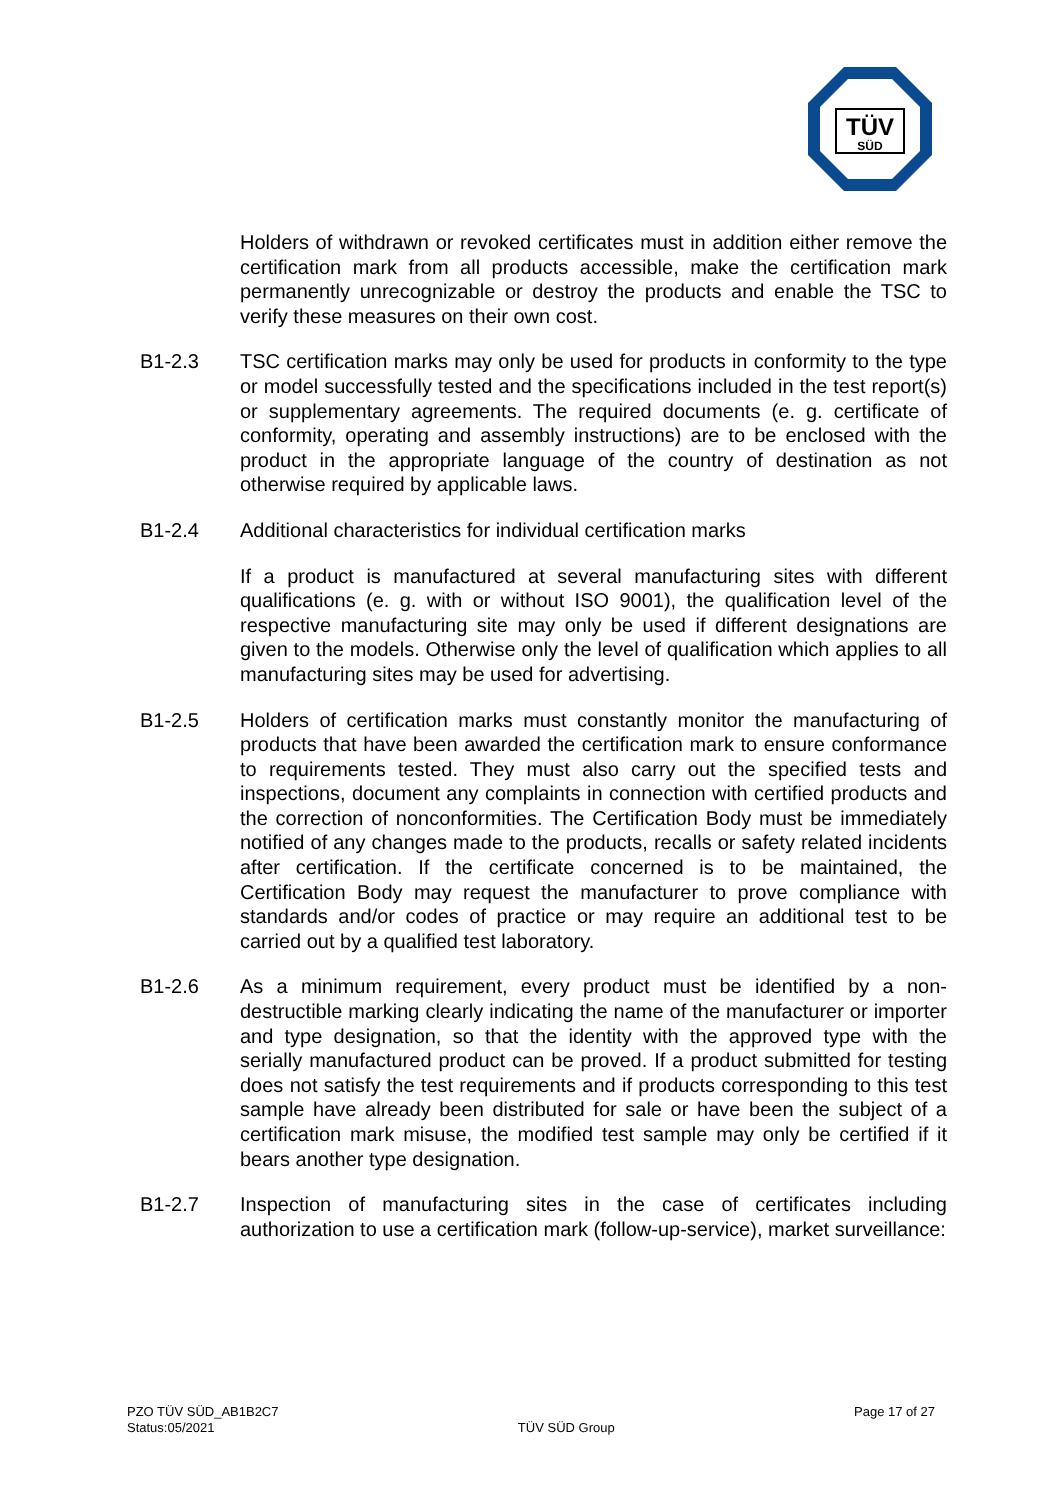TÜV
SÜD
Holders of withdrawn or revoked certificates must in addition either remove the certification mark from all products accessible, make the certification mark permanently unrecognizable or destroy the products and enable the TSC to verify these measures on their own cost.
B1-2.3 TSC certification marks may only be used for products in conformity to the type or model successfully tested and the specifications included in the test report(s) or supplementary agreements. The required documents (e. g. certificate of conformity, operating and assembly instructions) are to be enclosed with the product in the appropriate language of the country of destination as not otherwise required by applicable laws.
B1-2.4 Additional characteristics for individual certification marks
If a product is manufactured at several manufacturing sites with different qualifications (e. g. with or without ISO 9001), the qualification level of the respective manufacturing site may only be used if different designations are given to the models. Otherwise only the level of qualification which applies to all manufacturing sites may be used for advertising.
B1-2.5 Holders of certification marks must constantly monitor the manufacturing of products that have been awarded the certification mark to ensure conformance to requirements tested. They must also carry out the specified tests and inspections, document any complaints in connection with certified products and the correction of nonconformities. The Certification Body must be immediately notified of any changes made to the products, recalls or safety related incidents after certification. If the certificate concerned is to be maintained, the Certification Body may request the manufacturer to prove compliance with standards and/or codes of practice or may require an additional test to be carried out by a qualified test laboratory.
B1-2.6 As a minimum requirement, every product must be identified by a non-destructible marking clearly indicating the name of the manufacturer or importer and type designation, so that the identity with the approved type with the serially manufactured product can be proved. If a product submitted for testing does not satisfy the test requirements and if products corresponding to this test sample have already been distributed for sale or have been the subject of a certification mark misuse, the modified test sample may only be certified if it bears another type designation.
B1-2.7 Inspection of manufacturing sites in the case of certificates including authorization to use a certification mark (follow-up-service), market surveillance:
PZO TÜV SÜD_AB1B2C7
Status:05/2021
TÜV SÜD Group
Page 17 of 27